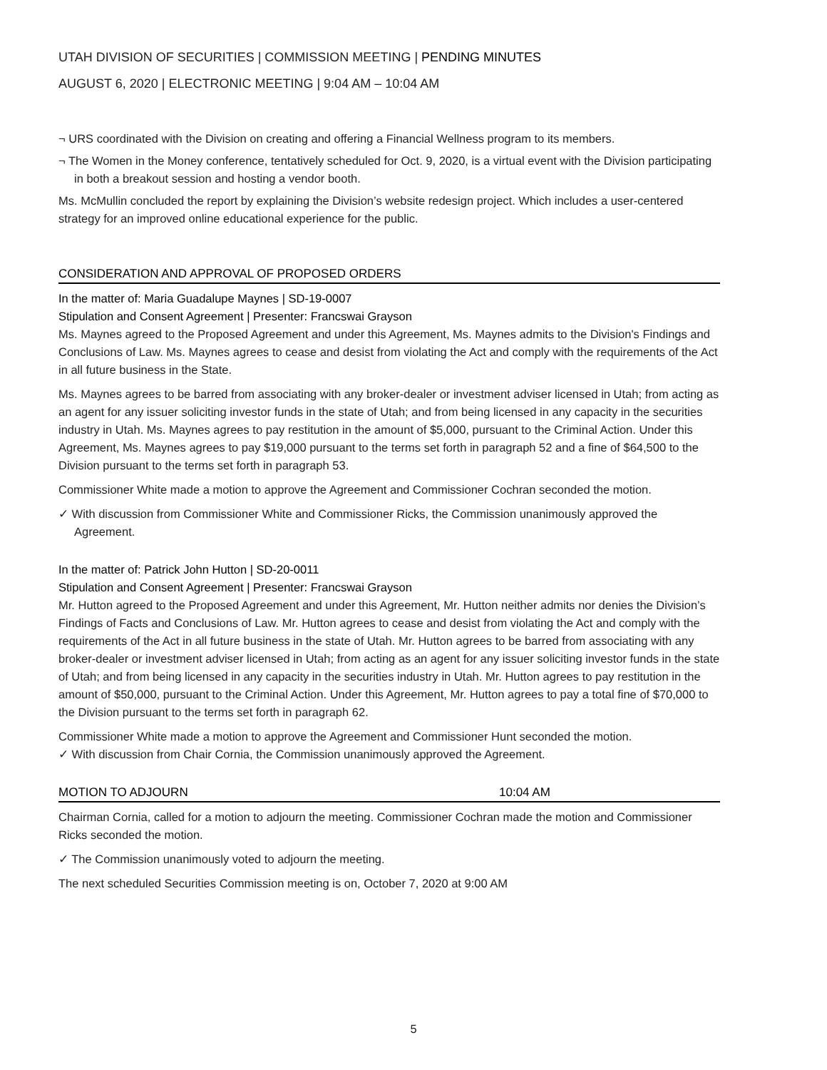UTAH DIVISION OF SECURITIES | COMMISSION MEETING | PENDING MINUTES
AUGUST 6, 2020 | ELECTRONIC MEETING | 9:04 AM – 10:04 AM
¬ URS coordinated with the Division on creating and offering a Financial Wellness program to its members.
¬ The Women in the Money conference, tentatively scheduled for Oct. 9, 2020, is a virtual event with the Division participating in both a breakout session and hosting a vendor booth.
Ms. McMullin concluded the report by explaining the Division’s website redesign project. Which includes a user-centered strategy for an improved online educational experience for the public.
CONSIDERATION AND APPROVAL OF PROPOSED ORDERS
In the matter of: Maria Guadalupe Maynes | SD-19-0007
Stipulation and Consent Agreement | Presenter: Francswai Grayson
Ms. Maynes agreed to the Proposed Agreement and under this Agreement, Ms. Maynes admits to the Division's Findings and Conclusions of Law. Ms. Maynes agrees to cease and desist from violating the Act and comply with the requirements of the Act in all future business in the State.
Ms. Maynes agrees to be barred from associating with any broker-dealer or investment adviser licensed in Utah; from acting as an agent for any issuer soliciting investor funds in the state of Utah; and from being licensed in any capacity in the securities industry in Utah. Ms. Maynes agrees to pay restitution in the amount of $5,000, pursuant to the Criminal Action. Under this Agreement, Ms. Maynes agrees to pay $19,000 pursuant to the terms set forth in paragraph 52 and a fine of $64,500 to the Division pursuant to the terms set forth in paragraph 53.
Commissioner White made a motion to approve the Agreement and Commissioner Cochran seconded the motion.
✓ With discussion from Commissioner White and Commissioner Ricks, the Commission unanimously approved the Agreement.
In the matter of: Patrick John Hutton | SD-20-0011
Stipulation and Consent Agreement | Presenter: Francswai Grayson
Mr. Hutton agreed to the Proposed Agreement and under this Agreement, Mr. Hutton neither admits nor denies the Division’s Findings of Facts and Conclusions of Law. Mr. Hutton agrees to cease and desist from violating the Act and comply with the requirements of the Act in all future business in the state of Utah. Mr. Hutton agrees to be barred from associating with any broker-dealer or investment adviser licensed in Utah; from acting as an agent for any issuer soliciting investor funds in the state of Utah; and from being licensed in any capacity in the securities industry in Utah. Mr. Hutton agrees to pay restitution in the amount of $50,000, pursuant to the Criminal Action. Under this Agreement, Mr. Hutton agrees to pay a total fine of $70,000 to the Division pursuant to the terms set forth in paragraph 62.
Commissioner White made a motion to approve the Agreement and Commissioner Hunt seconded the motion.
✓ With discussion from Chair Cornia, the Commission unanimously approved the Agreement.
MOTION TO ADJOURN 10:04 AM
Chairman Cornia, called for a motion to adjourn the meeting. Commissioner Cochran made the motion and Commissioner Ricks seconded the motion.
✓ The Commission unanimously voted to adjourn the meeting.
The next scheduled Securities Commission meeting is on, October 7, 2020 at 9:00 AM
5